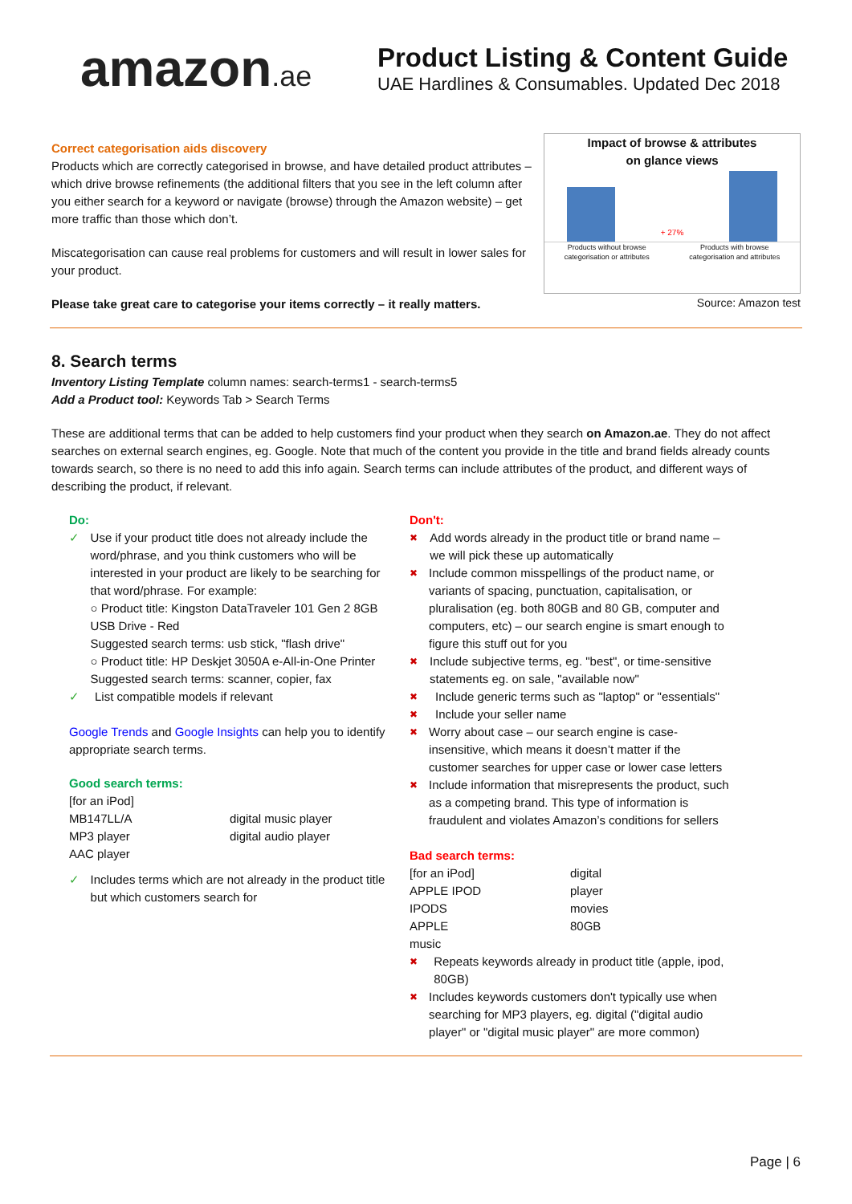amazon.ae
Product Listing & Content Guide
UAE Hardlines & Consumables. Updated Dec 2018
Correct categorisation aids discovery
Products which are correctly categorised in browse, and have detailed product attributes – which drive browse refinements (the additional filters that you see in the left column after you either search for a keyword or navigate (browse) through the Amazon website) – get more traffic than those which don’t.
Miscategorisation can cause real problems for customers and will result in lower sales for your product.
Please take great care to categorise your items correctly – it really matters.
Impact of browse & attributes
on glance views
+ 27%
Products without browse
categorisation or attributes Products with browse
categorisation and attributes
Source: Amazon test
8. Search terms
Inventory Listing Template column names: search-terms1 - search-terms5
Add a Product tool: Keywords Tab > Search Terms
These are additional terms that can be added to help customers find your product when they search on Amazon.ae. They do not affect searches on external search engines, eg. Google. Note that much of the content you provide in the title and brand fields already counts towards search, so there is no need to add this info again. Search terms can include attributes of the product, and different ways of describing the product, if relevant.
Do:
✓ Use if your product title does not already include the word/phrase, and you think customers who will be interested in your product are likely to be searching for that word/phrase. For example:
○ Product title: Kingston DataTraveler 101 Gen 2 8GB USB Drive - Red
Suggested search terms: usb stick, "flash drive"
○ Product title: HP Deskjet 3050A e-All-in-One Printer
Suggested search terms: scanner, copier, fax
✓ List compatible models if relevant
Google Trends and Google Insights can help you to identify appropriate search terms.
Good search terms:
[for an iPod] MB147LL/A digital music player MP3 player digital audio player AAC player
✓ Includes terms which are not already in the product title but which customers search for
Don't:
✖ Add words already in the product title or brand name – we will pick these up automatically
✖ Include common misspellings of the product name, or variants of spacing, punctuation, capitalisation, or pluralisation (eg. both 80GB and 80 GB, computer and computers, etc) – our search engine is smart enough to figure this stuff out for you
✖ Include subjective terms, eg. "best", or time-sensitive statements eg. on sale, "available now"
✖ Include generic terms such as "laptop" or "essentials"
✖ Include your seller name
✖ Worry about case – our search engine is case-insensitive, which means it doesn’t matter if the customer searches for upper case or lower case letters
✖ Include information that misrepresents the product, such as a competing brand. This type of information is fraudulent and violates Amazon’s conditions for sellers
Bad search terms:
[for an iPod] digital APPLE IPOD player IPODS movies APPLE 80GB music
✖ Repeats keywords already in product title (apple, ipod, 80GB)
✖ Includes keywords customers don't typically use when searching for MP3 players, eg. digital ("digital audio player" or "digital music player" are more common)
Page | 6